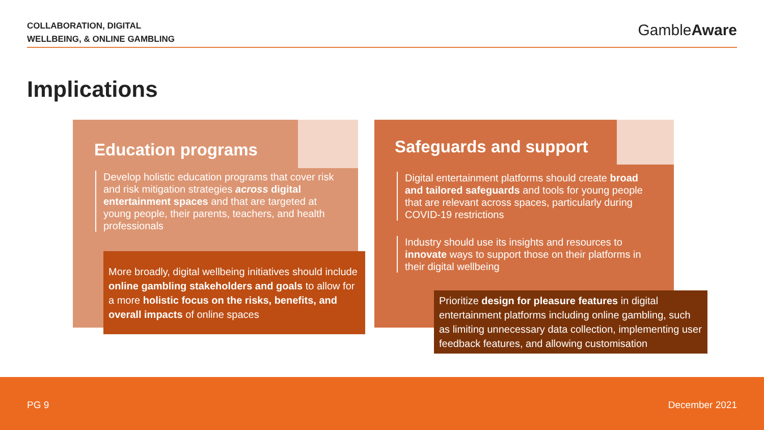COLLABORATION, DIGITAL
WELLBEING, & ONLINE GAMBLING
GambleAware
Implications
Education programs
Develop holistic education programs that cover risk and risk mitigation strategies across digital entertainment spaces and that are targeted at young people, their parents, teachers, and health professionals
More broadly, digital wellbeing initiatives should include online gambling stakeholders and goals to allow for a more holistic focus on the risks, benefits, and overall impacts of online spaces
Safeguards and support
Digital entertainment platforms should create broad and tailored safeguards and tools for young people that are relevant across spaces, particularly during COVID-19 restrictions
Industry should use its insights and resources to innovate ways to support those on their platforms in their digital wellbeing
Prioritize design for pleasure features in digital entertainment platforms including online gambling, such as limiting unnecessary data collection, implementing user feedback features, and allowing customisation
PG 9 December 2021